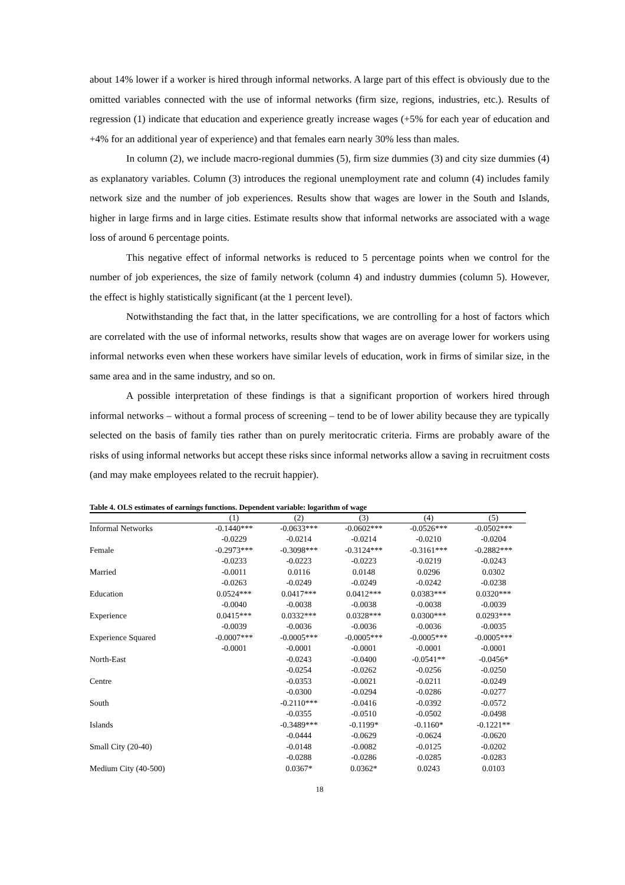about 14% lower if a worker is hired through informal networks. A large part of this effect is obviously due to the omitted variables connected with the use of informal networks (firm size, regions, industries, etc.). Results of regression (1) indicate that education and experience greatly increase wages (+5% for each year of education and +4% for an additional year of experience) and that females earn nearly 30% less than males.
In column (2), we include macro-regional dummies (5), firm size dummies (3) and city size dummies (4) as explanatory variables. Column (3) introduces the regional unemployment rate and column (4) includes family network size and the number of job experiences. Results show that wages are lower in the South and Islands, higher in large firms and in large cities. Estimate results show that informal networks are associated with a wage loss of around 6 percentage points.
This negative effect of informal networks is reduced to 5 percentage points when we control for the number of job experiences, the size of family network (column 4) and industry dummies (column 5). However, the effect is highly statistically significant (at the 1 percent level).
Notwithstanding the fact that, in the latter specifications, we are controlling for a host of factors which are correlated with the use of informal networks, results show that wages are on average lower for workers using informal networks even when these workers have similar levels of education, work in firms of similar size, in the same area and in the same industry, and so on.
A possible interpretation of these findings is that a significant proportion of workers hired through informal networks – without a formal process of screening – tend to be of lower ability because they are typically selected on the basis of family ties rather than on purely meritocratic criteria. Firms are probably aware of the risks of using informal networks but accept these risks since informal networks allow a saving in recruitment costs (and may make employees related to the recruit happier).
Table 4. OLS estimates of earnings functions. Dependent variable: logarithm of wage
| | (1) | (2) | (3) | (4) | (5) |
| --- | --- | --- | --- | --- | --- |
| Informal Networks | -0.1440*** | -0.0633*** | -0.0602*** | -0.0526*** | -0.0502*** |
| | -0.0229 | -0.0214 | -0.0214 | -0.0210 | -0.0204 |
| Female | -0.2973*** | -0.3098*** | -0.3124*** | -0.3161*** | -0.2882*** |
| | -0.0233 | -0.0223 | -0.0223 | -0.0219 | -0.0243 |
| Married | -0.0011 | 0.0116 | 0.0148 | 0.0296 | 0.0302 |
| | -0.0263 | -0.0249 | -0.0249 | -0.0242 | -0.0238 |
| Education | 0.0524*** | 0.0417*** | 0.0412*** | 0.0383*** | 0.0320*** |
| | -0.0040 | -0.0038 | -0.0038 | -0.0038 | -0.0039 |
| Experience | 0.0415*** | 0.0332*** | 0.0328*** | 0.0300*** | 0.0293*** |
| | -0.0039 | -0.0036 | -0.0036 | -0.0036 | -0.0035 |
| Experience Squared | -0.0007*** | -0.0005*** | -0.0005*** | -0.0005*** | -0.0005*** |
| | -0.0001 | -0.0001 | -0.0001 | -0.0001 | -0.0001 |
| North-East | | -0.0243 | -0.0400 | -0.0541** | -0.0456* |
| | | -0.0254 | -0.0262 | -0.0256 | -0.0250 |
| Centre | | -0.0353 | -0.0021 | -0.0211 | -0.0249 |
| | | -0.0300 | -0.0294 | -0.0286 | -0.0277 |
| South | | -0.2110*** | -0.0416 | -0.0392 | -0.0572 |
| | | -0.0355 | -0.0510 | -0.0502 | -0.0498 |
| Islands | | -0.3489*** | -0.1199* | -0.1160* | -0.1221** |
| | | -0.0444 | -0.0629 | -0.0624 | -0.0620 |
| Small City (20-40) | | -0.0148 | -0.0082 | -0.0125 | -0.0202 |
| | | -0.0288 | -0.0286 | -0.0285 | -0.0283 |
| Medium City (40-500) | | 0.0367* | 0.0362* | 0.0243 | 0.0103 |
18